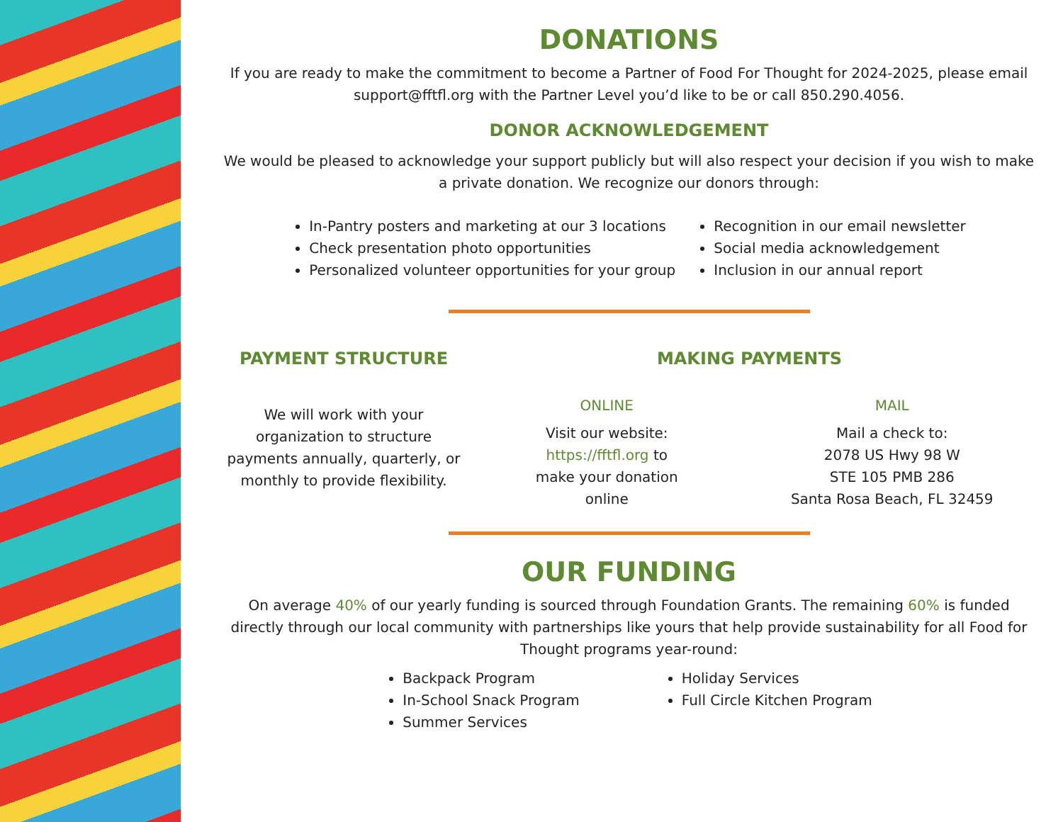DONATIONS
If you are ready to make the commitment to become a Partner of Food For Thought for 2024-2025, please email support@fftfl.org with the Partner Level you’d like to be or call 850.290.4056.
DONOR ACKNOWLEDGEMENT
We would be pleased to acknowledge your support publicly but will also respect your decision if you wish to make a private donation. We recognize our donors through:
In-Pantry posters and marketing at our 3 locations
Check presentation photo opportunities
Personalized volunteer opportunities for your group
Recognition in our email newsletter
Social media acknowledgement
Inclusion in our annual report
PAYMENT STRUCTURE
We will work with your organization to structure payments annually, quarterly, or monthly to provide flexibility.
MAKING PAYMENTS
ONLINE
Visit our website:
https://fftfl.org to
make your donation
online
MAIL
Mail a check to:
2078 US Hwy 98 W
STE 105 PMB 286
Santa Rosa Beach, FL 32459
OUR FUNDING
On average 40% of our yearly funding is sourced through Foundation Grants. The remaining 60% is funded directly through our local community with partnerships like yours that help provide sustainability for all Food for Thought programs year-round:
Backpack Program
In-School Snack Program
Summer Services
Holiday Services
Full Circle Kitchen Program